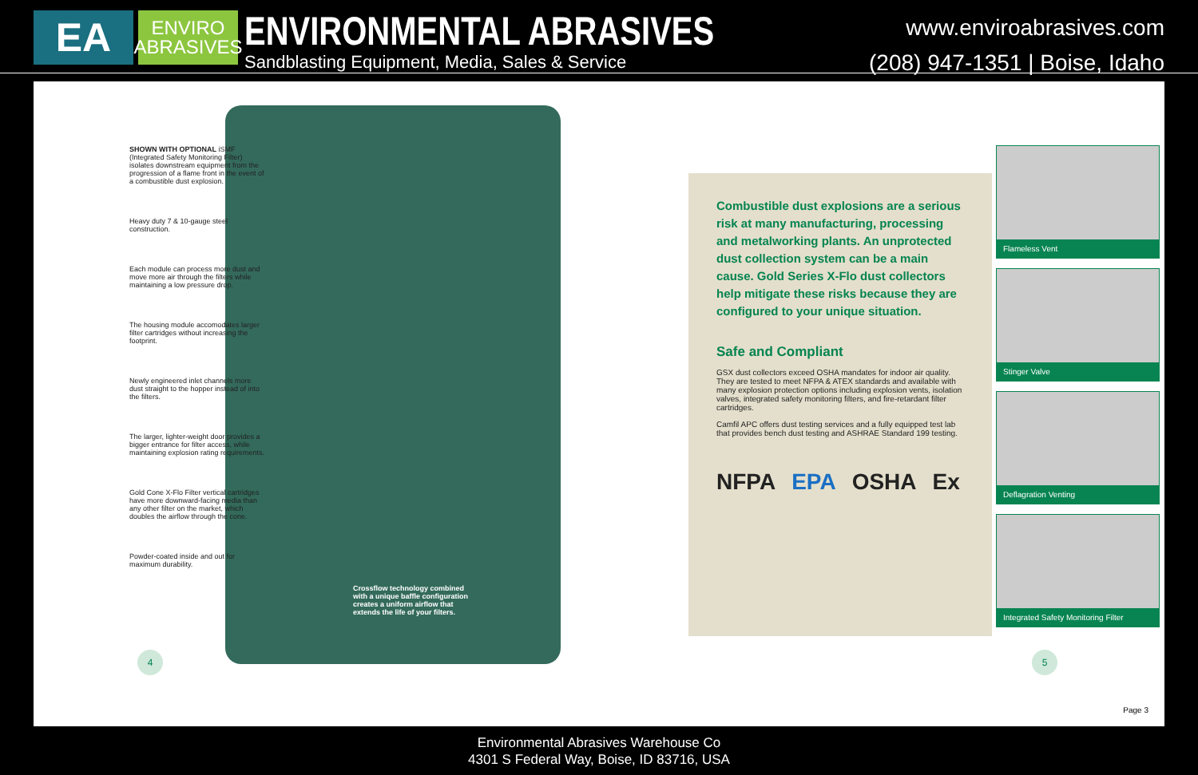EA
ENVIRO
ABRASIVES
ENVIRONMENTAL ABRASIVES
Sandblasting Equipment, Media, Sales & Service
www.enviroabrasives.com
(208) 947-1351 | Boise, Idaho
Crossflow technology combined with a unique baffle configuration creates a uniform airflow that extends the life of your filters.
SHOWN WITH OPTIONAL iSMF (Integrated Safety Monitoring Filter) isolates downstream equipment from the progression of a flame front in the event of a combustible dust explosion.
Heavy duty 7 & 10-gauge steel construction.
Each module can process more dust and move more air through the filters while maintaining a low pressure drop.
The housing module accomodates larger filter cartridges without increasing the footprint.
Newly engineered inlet channels more dust straight to the hopper instead of into the filters.
The larger, lighter-weight door provides a bigger entrance for filter access, while maintaining explosion rating requirements.
Gold Cone X-Flo Filter vertical cartridges have more downward-facing media than any other filter on the market, which doubles the airflow through the cone.
Powder-coated inside and out for maximum durability.
Combustible dust explosions are a serious risk at many manufacturing, processing and metalworking plants. An unprotected dust collection system can be a main cause. Gold Series X-Flo dust collectors help mitigate these risks because they are configured to your unique situation.
Safe and Compliant
GSX dust collectors exceed OSHA mandates for indoor air quality. They are tested to meet NFPA & ATEX standards and available with many explosion protection options including explosion vents, isolation valves, integrated safety monitoring filters, and fire-retardant filter cartridges.
Camfil APC offers dust testing services and a fully equipped test lab that provides bench dust testing and ASHRAE Standard 199 testing.
NFPA EPA OSHA Ex
Flameless Vent
Stinger Valve
Deflagration Venting
Integrated Safety Monitoring Filter
4 5
Page 3
Environmental Abrasives Warehouse Co
4301 S Federal Way, Boise, ID 83716, USA